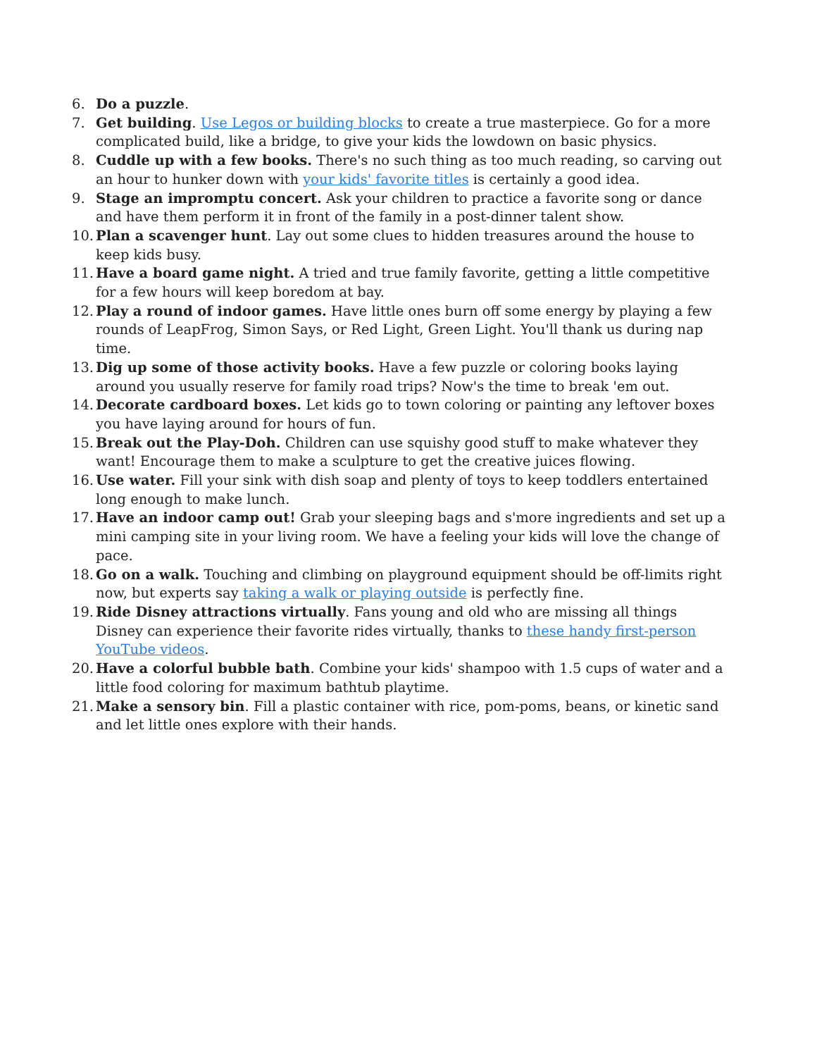6. Do a puzzle.
7. Get building. Use Legos or building blocks to create a true masterpiece. Go for a more complicated build, like a bridge, to give your kids the lowdown on basic physics.
8. Cuddle up with a few books. There's no such thing as too much reading, so carving out an hour to hunker down with your kids' favorite titles is certainly a good idea.
9. Stage an impromptu concert. Ask your children to practice a favorite song or dance and have them perform it in front of the family in a post-dinner talent show.
10. Plan a scavenger hunt. Lay out some clues to hidden treasures around the house to keep kids busy.
11. Have a board game night. A tried and true family favorite, getting a little competitive for a few hours will keep boredom at bay.
12. Play a round of indoor games. Have little ones burn off some energy by playing a few rounds of LeapFrog, Simon Says, or Red Light, Green Light. You'll thank us during nap time.
13. Dig up some of those activity books. Have a few puzzle or coloring books laying around you usually reserve for family road trips? Now's the time to break 'em out.
14. Decorate cardboard boxes. Let kids go to town coloring or painting any leftover boxes you have laying around for hours of fun.
15. Break out the Play-Doh. Children can use squishy good stuff to make whatever they want! Encourage them to make a sculpture to get the creative juices flowing.
16. Use water. Fill your sink with dish soap and plenty of toys to keep toddlers entertained long enough to make lunch.
17. Have an indoor camp out! Grab your sleeping bags and s'more ingredients and set up a mini camping site in your living room. We have a feeling your kids will love the change of pace.
18. Go on a walk. Touching and climbing on playground equipment should be off-limits right now, but experts say taking a walk or playing outside is perfectly fine.
19. Ride Disney attractions virtually. Fans young and old who are missing all things Disney can experience their favorite rides virtually, thanks to these handy first-person YouTube videos.
20. Have a colorful bubble bath. Combine your kids' shampoo with 1.5 cups of water and a little food coloring for maximum bathtub playtime.
21. Make a sensory bin. Fill a plastic container with rice, pom-poms, beans, or kinetic sand and let little ones explore with their hands.